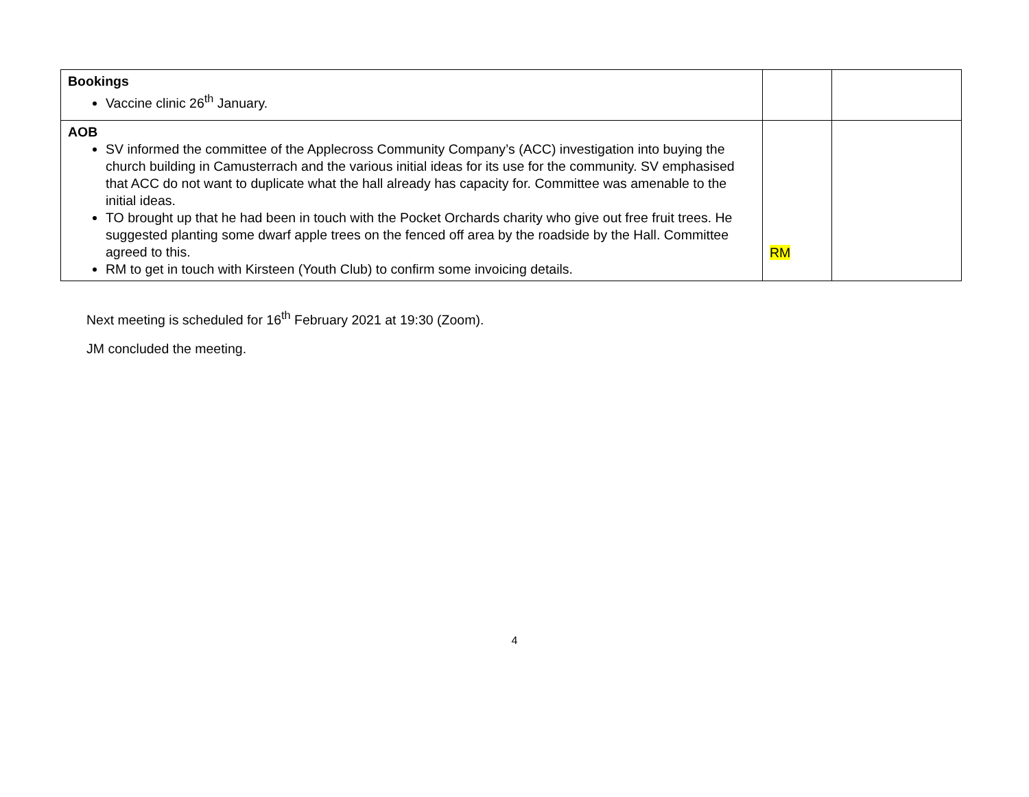| Bookings Vaccine clinic 26<sup>th</sup> January. | | |
| AOB SV informed the committee of the Applecross Community Company’s (ACC) investigation into buying the church building in Camusterrach and the various initial ideas for its use for the community. SV emphasised that ACC do not want to duplicate what the hall already has capacity for. Committee was amenable to the initial ideas. TO brought up that he had been in touch with the Pocket Orchards charity who give out free fruit trees. He suggested planting some dwarf apple trees on the fenced off area by the roadside by the Hall. Committee agreed to this. RM to get in touch with Kirsteen (Youth Club) to confirm some invoicing details. | RM | |
Next meeting is scheduled for 16<sup>th</sup> February 2021 at 19:30 (Zoom).
JM concluded the meeting.
4